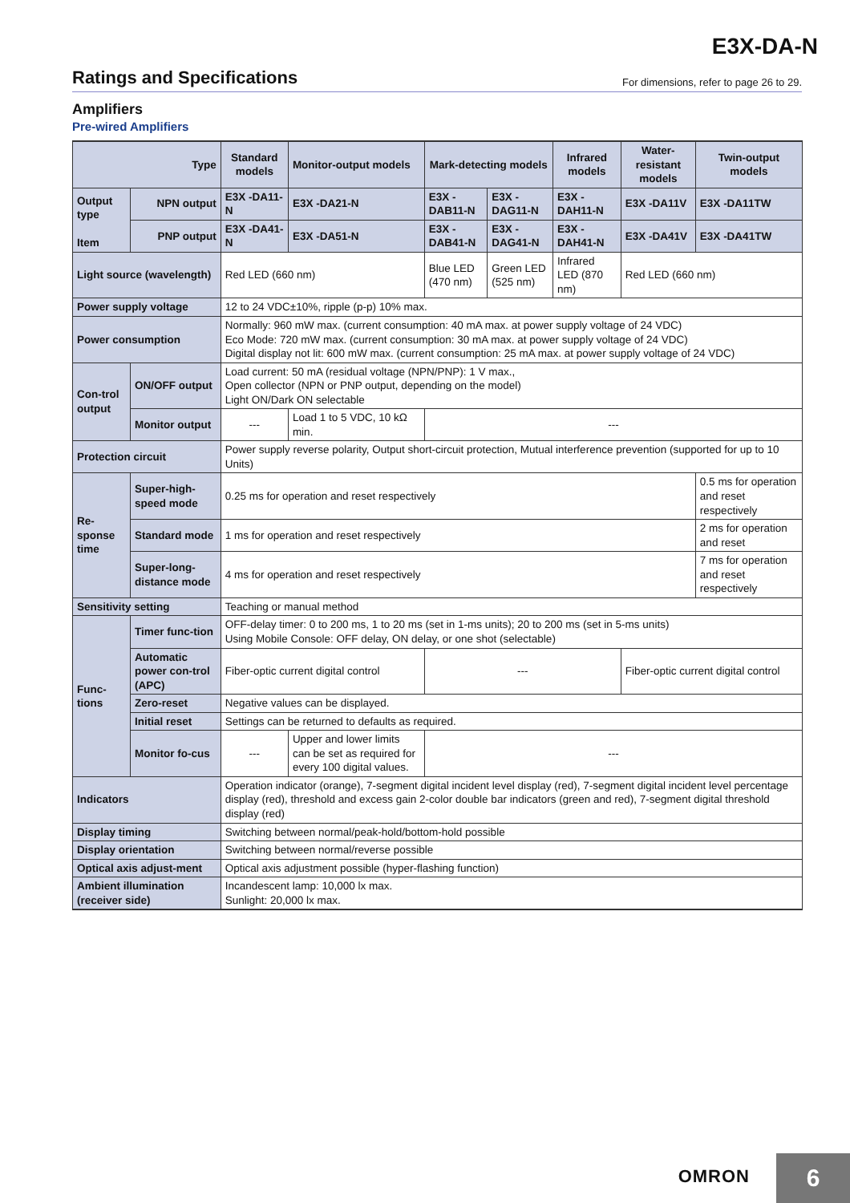E3X-DA-N
Ratings and Specifications
For dimensions, refer to page 26 to 29.
Amplifiers
Pre-wired Amplifiers
| Type | | Standard models | Monitor-output models | Mark-detecting models | | Infrared models | Water-resistant models | Twin-output models |
| --- | --- | --- | --- | --- | --- | --- | --- | --- |
| Output type Item | NPN output | E3X -DA11-N | E3X -DA21-N | E3X -DAB11-N | E3X -DAG11-N | E3X -DAH11-N | E3X -DA11V | E3X -DA11TW |
| | PNP output | E3X -DA41-N | E3X -DA51-N | E3X -DAB41-N | E3X -DAG41-N | E3X -DAH41-N | E3X -DA41V | E3X -DA41TW |
| Light source (wavelength) | | Red LED (660 nm) | | Blue LED (470 nm) | Green LED (525 nm) | Infrared LED (870 nm) | Red LED (660 nm) | |
| Power supply voltage | | 12 to 24 VDC±10%, ripple (p-p) 10% max. | | | | | | |
| Power consumption | | Normally: 960 mW max. (current consumption: 40 mA max. at power supply voltage of 24 VDC) Eco Mode: 720 mW max. (current consumption: 30 mA max. at power supply voltage of 24 VDC) Digital display not lit: 600 mW max. (current consumption: 25 mA max. at power supply voltage of 24 VDC) | | | | | | |
| Con-trol output | ON/OFF output | Load current: 50 mA (residual voltage (NPN/PNP): 1 V max., Open collector (NPN or PNP output, depending on the model) Light ON/Dark ON selectable | | | | | | |
| | Monitor output | --- | Load 1 to 5 VDC, 10 kΩ min. | --- | | | | |
| Protection circuit | | Power supply reverse polarity, Output short-circuit protection, Mutual interference prevention (supported for up to 10 Units) | | | | | | |
| Re-sponse time | Super-high-speed mode | 0.25 ms for operation and reset respectively | | | | | | 0.5 ms for operation and reset respectively |
| | Standard mode | 1 ms for operation and reset respectively | | | | | | 2 ms for operation and reset |
| | Super-long-distance mode | 4 ms for operation and reset respectively | | | | | | 7 ms for operation and reset respectively |
| Sensitivity setting | | Teaching or manual method | | | | | | |
| Func-tions | Timer func-tion | OFF-delay timer: 0 to 200 ms, 1 to 20 ms (set in 1-ms units); 20 to 200 ms (set in 5-ms units) Using Mobile Console: OFF delay, ON delay, or one shot (selectable) | | | | | | |
| | Automatic power con-trol (APC) | Fiber-optic current digital control | | --- | | | Fiber-optic current digital control | |
| | Zero-reset | Negative values can be displayed. | | | | | | |
| | Initial reset | Settings can be returned to defaults as required. | | | | | | |
| | Monitor fo-cus | --- | Upper and lower limits can be set as required for every 100 digital values. | --- | | | | |
| Indicators | | Operation indicator (orange), 7-segment digital incident level display (red), 7-segment digital incident level percentage display (red), threshold and excess gain 2-color double bar indicators (green and red), 7-segment digital threshold display (red) | | | | | | |
| Display timing | | Switching between normal/peak-hold/bottom-hold possible | | | | | | |
| Display orientation | | Switching between normal/reverse possible | | | | | | |
| Optical axis adjust-ment | | Optical axis adjustment possible (hyper-flashing function) | | | | | | |
| Ambient illumination (receiver side) | | Incandescent lamp: 10,000 lx max. Sunlight: 20,000 lx max. | | | | | | |
OMRON 6